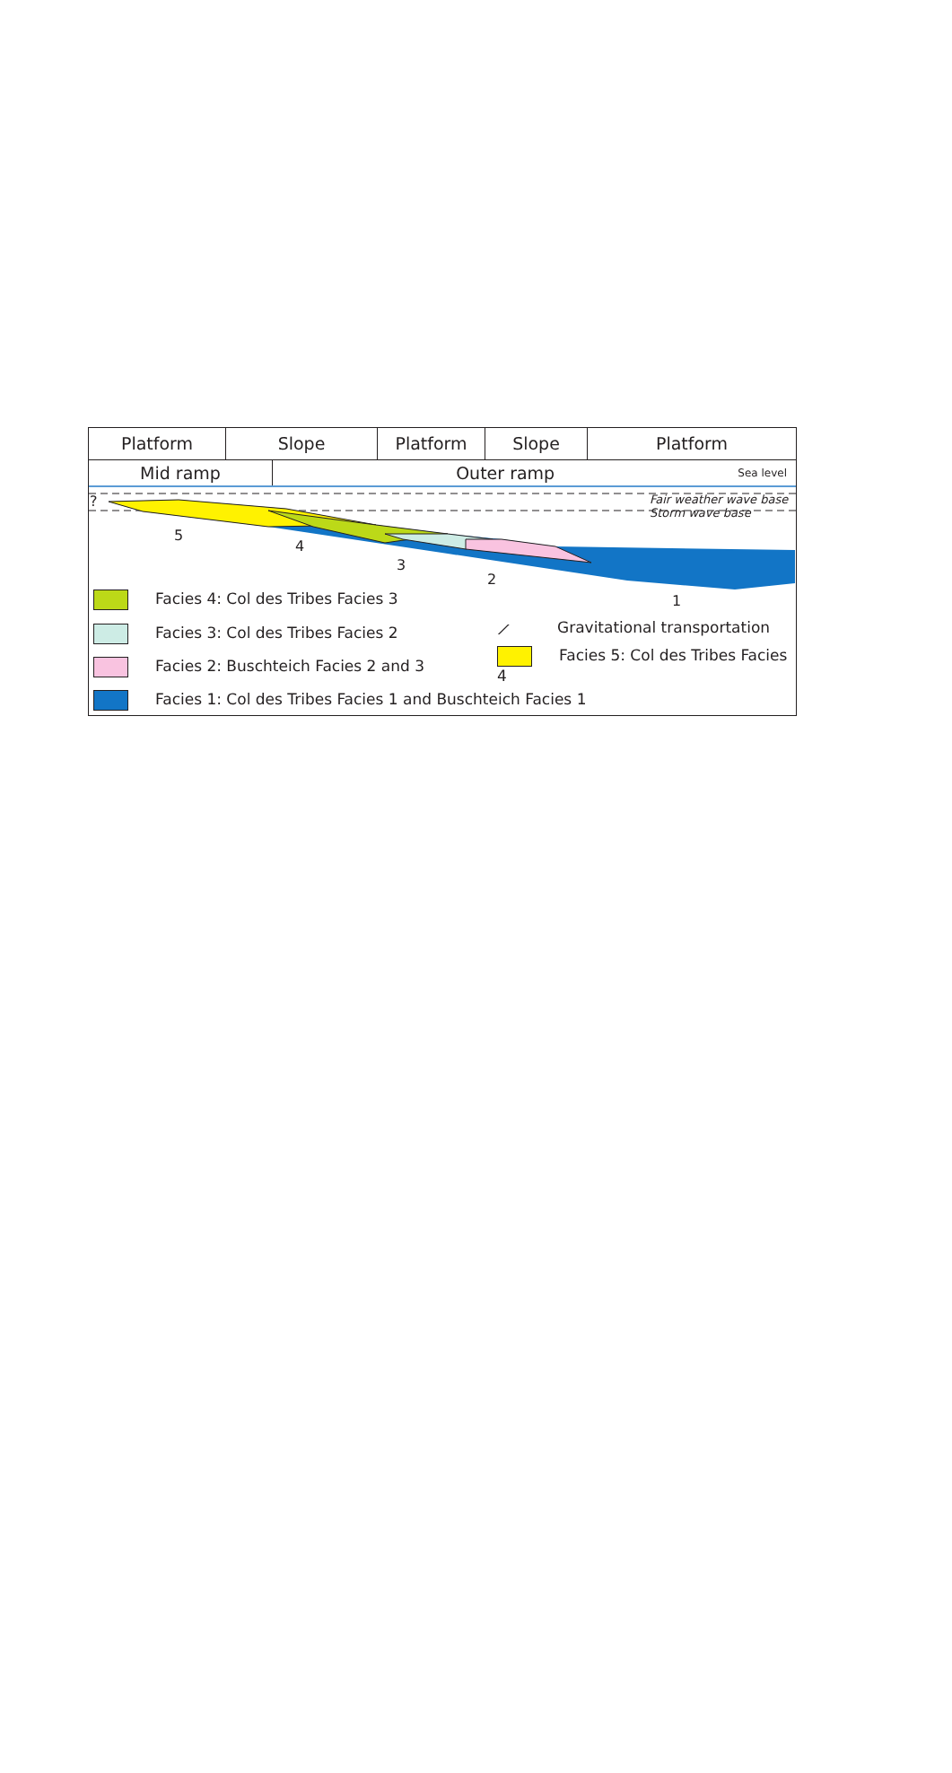Platform Slope Platform Slope Platform
Mid ramp Outer ramp Sea level
?
Fair weather wave base
Storm wave base
5
4
3
2
1
Facies 4: Col des Tribes Facies 3
Facies 3: Col des Tribes Facies 2
Facies 2: Buschteich Facies 2 and 3
Facies 1: Col des Tribes Facies 1 and Buschteich Facies 1
⟋ Gravitational transportation
Facies 5: Col des Tribes Facies 4